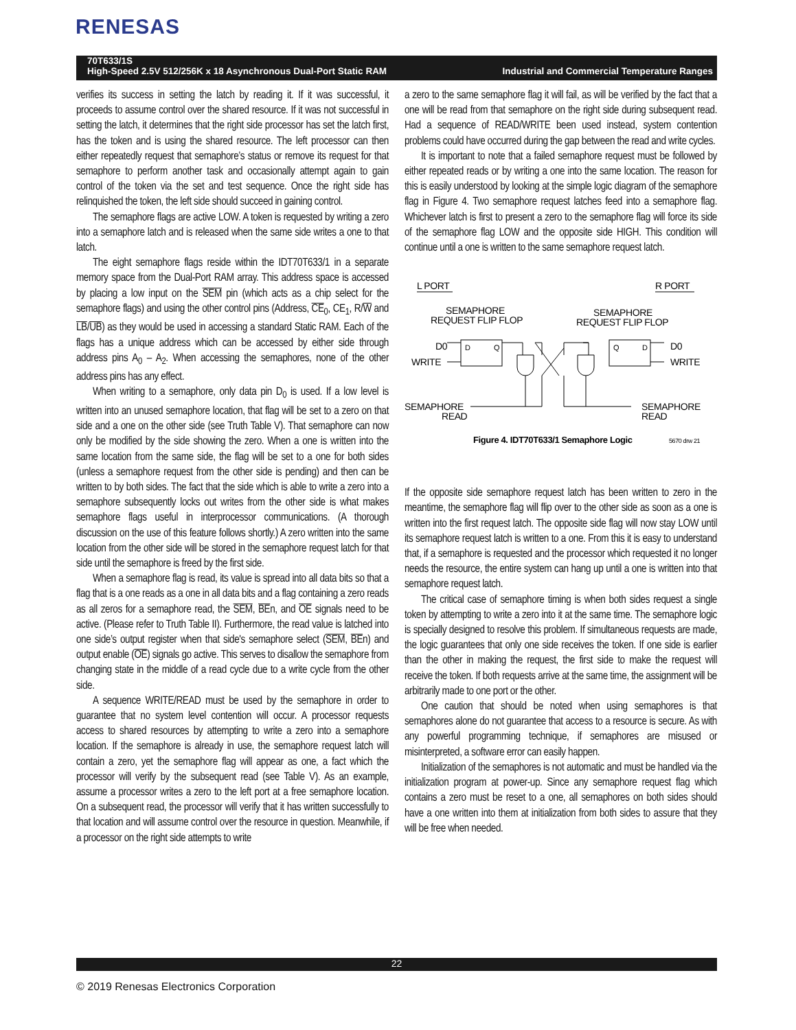RENESAS
70T633/1S
High-Speed 2.5V 512/256K x 18 Asynchronous Dual-Port Static RAM Industrial and Commercial Temperature Ranges
verifies its success in setting the latch by reading it. If it was successful, it proceeds to assume control over the shared resource. If it was not successful in setting the latch, it determines that the right side processor has set the latch first, has the token and is using the shared resource. The left processor can then either repeatedly request that semaphore’s status or remove its request for that semaphore to perform another task and occasionally attempt again to gain control of the token via the set and test sequence. Once the right side has relinquished the token, the left side should succeed in gaining control.
The semaphore flags are active LOW. A token is requested by writing a zero into a semaphore latch and is released when the same side writes a one to that latch.
The eight semaphore flags reside within the IDT70T633/1 in a separate memory space from the Dual-Port RAM array. This address space is accessed by placing a low input on the SEM pin (which acts as a chip select for the semaphore flags) and using the other control pins (Address, CE<sub>0</sub>, CE<sub>1</sub>, R/W and LB/UB) as they would be used in accessing a standard Static RAM. Each of the flags has a unique address which can be accessed by either side through address pins A<sub>0</sub> – A<sub>2</sub>. When accessing the semaphores, none of the other address pins has any effect.
When writing to a semaphore, only data pin D<sub>0</sub> is used. If a low level is written into an unused semaphore location, that flag will be set to a zero on that side and a one on the other side (see Truth Table V). That semaphore can now only be modified by the side showing the zero. When a one is written into the same location from the same side, the flag will be set to a one for both sides (unless a semaphore request from the other side is pending) and then can be written to by both sides. The fact that the side which is able to write a zero into a semaphore subsequently locks out writes from the other side is what makes semaphore flags useful in interprocessor communications. (A thorough discussion on the use of this feature follows shortly.) A zero written into the same location from the other side will be stored in the semaphore request latch for that side until the semaphore is freed by the first side.
When a semaphore flag is read, its value is spread into all data bits so that a flag that is a one reads as a one in all data bits and a flag containing a zero reads as all zeros for a semaphore read, the SEM, BEn, and OE signals need to be active. (Please refer to Truth Table II). Furthermore, the read value is latched into one side’s output register when that side's semaphore select (SEM, BEn) and output enable (OE) signals go active. This serves to disallow the semaphore from changing state in the middle of a read cycle due to a write cycle from the other side.
A sequence WRITE/READ must be used by the semaphore in order to guarantee that no system level contention will occur. A processor requests access to shared resources by attempting to write a zero into a semaphore location. If the semaphore is already in use, the semaphore request latch will contain a zero, yet the semaphore flag will appear as one, a fact which the processor will verify by the subsequent read (see Table V). As an example, assume a processor writes a zero to the left port at a free semaphore location. On a subsequent read, the processor will verify that it has written successfully to that location and will assume control over the resource in question. Meanwhile, if a processor on the right side attempts to write
a zero to the same semaphore flag it will fail, as will be verified by the fact that a one will be read from that semaphore on the right side during subsequent read. Had a sequence of READ/WRITE been used instead, system contention problems could have occurred during the gap between the read and write cycles.
It is important to note that a failed semaphore request must be followed by either repeated reads or by writing a one into the same location. The reason for this is easily understood by looking at the simple logic diagram of the semaphore flag in Figure 4. Two semaphore request latches feed into a semaphore flag. Whichever latch is first to present a zero to the semaphore flag will force its side of the semaphore flag LOW and the opposite side HIGH. This condition will continue until a one is written to the same semaphore request latch.
L PORT
R PORT
SEMAPHORE
REQUEST FLIP FLOP
SEMAPHORE
REQUEST FLIP FLOP
D0
WRITE
D
Q
Q
D
D0
WRITE
SEMAPHORE
READ
SEMAPHORE
READ
Figure 4. IDT70T633/1 Semaphore Logic
5670 drw 21
If the opposite side semaphore request latch has been written to zero in the meantime, the semaphore flag will flip over to the other side as soon as a one is written into the first request latch. The opposite side flag will now stay LOW until its semaphore request latch is written to a one. From this it is easy to understand that, if a semaphore is requested and the processor which requested it no longer needs the resource, the entire system can hang up until a one is written into that semaphore request latch.
The critical case of semaphore timing is when both sides request a single token by attempting to write a zero into it at the same time. The semaphore logic is specially designed to resolve this problem. If simultaneous requests are made, the logic guarantees that only one side receives the token. If one side is earlier than the other in making the request, the first side to make the request will receive the token. If both requests arrive at the same time, the assignment will be arbitrarily made to one port or the other.
One caution that should be noted when using semaphores is that semaphores alone do not guarantee that access to a resource is secure. As with any powerful programming technique, if semaphores are misused or misinterpreted, a software error can easily happen.
Initialization of the semaphores is not automatic and must be handled via the initialization program at power-up. Since any semaphore request flag which contains a zero must be reset to a one, all semaphores on both sides should have a one written into them at initialization from both sides to assure that they will be free when needed.
22
© 2019 Renesas Electronics Corporation